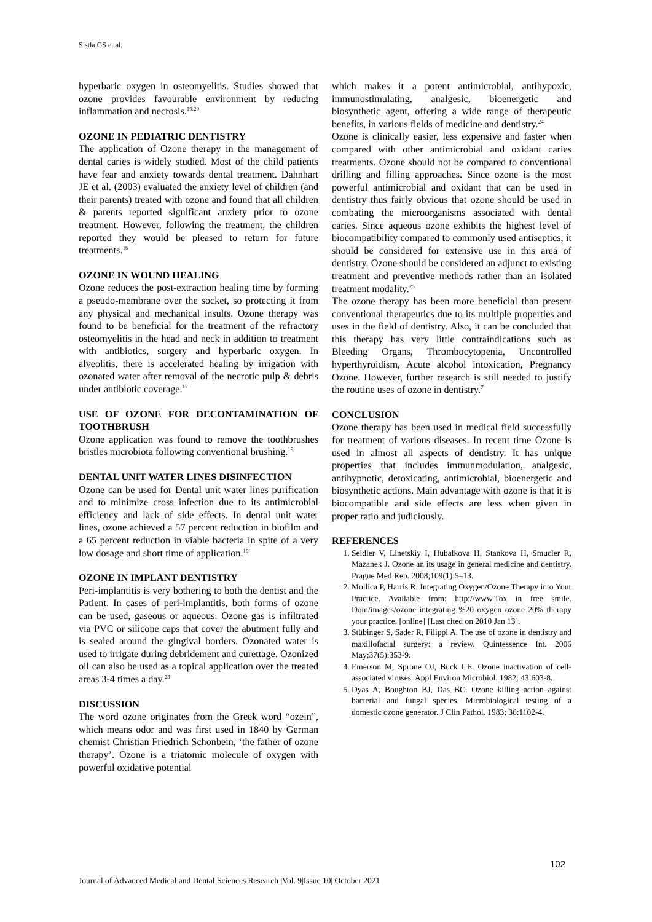Sistla GS et al.
hyperbaric oxygen in osteomyelitis. Studies showed that ozone provides favourable environment by reducing inflammation and necrosis.<sup>19,20</sup>
OZONE IN PEDIATRIC DENTISTRY
The application of Ozone therapy in the management of dental caries is widely studied. Most of the child patients have fear and anxiety towards dental treatment. Dahnhart JE et al. (2003) evaluated the anxiety level of children (and their parents) treated with ozone and found that all children & parents reported significant anxiety prior to ozone treatment. However, following the treatment, the children reported they would be pleased to return for future treatments.<sup>16</sup>
OZONE IN WOUND HEALING
Ozone reduces the post-extraction healing time by forming a pseudo-membrane over the socket, so protecting it from any physical and mechanical insults. Ozone therapy was found to be beneficial for the treatment of the refractory osteomyelitis in the head and neck in addition to treatment with antibiotics, surgery and hyperbaric oxygen. In alveolitis, there is accelerated healing by irrigation with ozonated water after removal of the necrotic pulp & debris under antibiotic coverage.<sup>17</sup>
USE OF OZONE FOR DECONTAMINATION OF TOOTHBRUSH
Ozone application was found to remove the toothbrushes bristles microbiota following conventional brushing.<sup>19</sup>
DENTAL UNIT WATER LINES DISINFECTION
Ozone can be used for Dental unit water lines purification and to minimize cross infection due to its antimicrobial efficiency and lack of side effects. In dental unit water lines, ozone achieved a 57 percent reduction in biofilm and a 65 percent reduction in viable bacteria in spite of a very low dosage and short time of application.<sup>19</sup>
OZONE IN IMPLANT DENTISTRY
Peri-implantitis is very bothering to both the dentist and the Patient. In cases of peri-implantitis, both forms of ozone can be used, gaseous or aqueous. Ozone gas is infiltrated via PVC or silicone caps that cover the abutment fully and is sealed around the gingival borders. Ozonated water is used to irrigate during debridement and curettage. Ozonized oil can also be used as a topical application over the treated areas 3-4 times a day.<sup>23</sup>
DISCUSSION
The word ozone originates from the Greek word “ozein”, which means odor and was first used in 1840 by German chemist Christian Friedrich Schonbein, ‘the father of ozone therapy’. Ozone is a triatomic molecule of oxygen with powerful oxidative potential
which makes it a potent antimicrobial, antihypoxic, immunostimulating, analgesic, bioenergetic and biosynthetic agent, offering a wide range of therapeutic benefits, in various fields of medicine and dentistry.<sup>24</sup>
Ozone is clinically easier, less expensive and faster when compared with other antimicrobial and oxidant caries treatments. Ozone should not be compared to conventional drilling and filling approaches. Since ozone is the most powerful antimicrobial and oxidant that can be used in dentistry thus fairly obvious that ozone should be used in combating the microorganisms associated with dental caries. Since aqueous ozone exhibits the highest level of biocompatibility compared to commonly used antiseptics, it should be considered for extensive use in this area of dentistry. Ozone should be considered an adjunct to existing treatment and preventive methods rather than an isolated treatment modality.<sup>25</sup>
The ozone therapy has been more beneficial than present conventional therapeutics due to its multiple properties and uses in the field of dentistry. Also, it can be concluded that this therapy has very little contraindications such as Bleeding Organs, Thrombocytopenia, Uncontrolled hyperthyroidism, Acute alcohol intoxication, Pregnancy Ozone. However, further research is still needed to justify the routine uses of ozone in dentistry.<sup>7</sup>
CONCLUSION
Ozone therapy has been used in medical field successfully for treatment of various diseases. In recent time Ozone is used in almost all aspects of dentistry. It has unique properties that includes immunmodulation, analgesic, antihypnotic, detoxicating, antimicrobial, bioenergetic and biosynthetic actions. Main advantage with ozone is that it is biocompatible and side effects are less when given in proper ratio and judiciously.
REFERENCES
1. Seidler V, Linetskiy I, Hubalkova H, Stankova H, Smucler R, Mazanek J. Ozone an its usage in general medicine and dentistry. Prague Med Rep. 2008;109(1):5–13.
2. Mollica P, Harris R. Integrating Oxygen/Ozone Therapy into Your Practice. Available from: http://www.Tox in free smile. Dom/images/ozone integrating %20 oxygen ozone 20% therapy your practice. [online] [Last cited on 2010 Jan 13].
3. Stübinger S, Sader R, Filippi A. The use of ozone in dentistry and maxillofacial surgery: a review. Quintessence Int. 2006 May;37(5):353-9.
4. Emerson M, Sprone OJ, Buck CE. Ozone inactivation of cell-associated viruses. Appl Environ Microbiol. 1982; 43:603-8.
5. Dyas A, Boughton BJ, Das BC. Ozone killing action against bacterial and fungal species. Microbiological testing of a domestic ozone generator. J Clin Pathol. 1983; 36:1102-4.
102
Journal of Advanced Medical and Dental Sciences Research |Vol. 9|Issue 10| October 2021